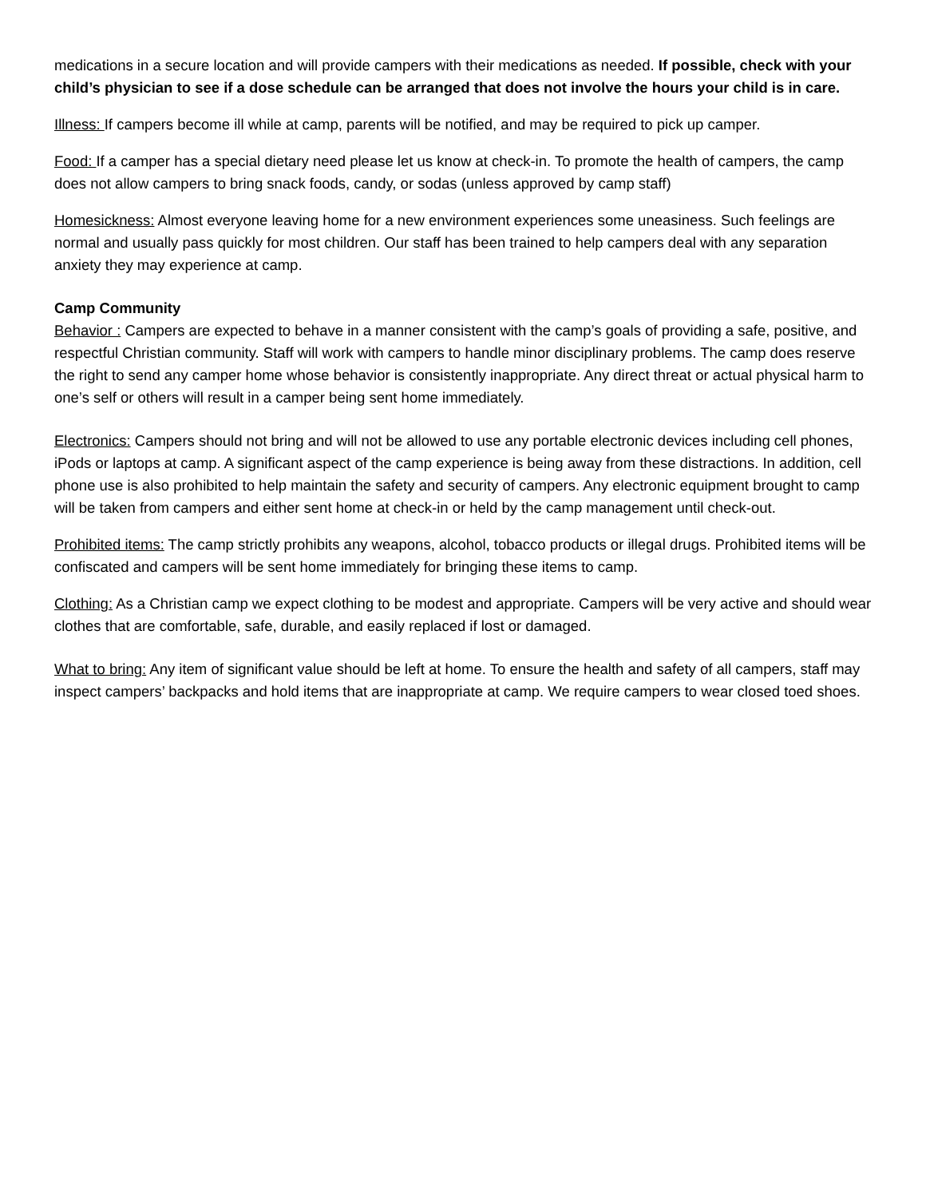medications in a secure location and will provide campers with their medications as needed. If possible, check with your child’s physician to see if a dose schedule can be arranged that does not involve the hours your child is in care.
Illness: If campers become ill while at camp, parents will be notified, and may be required to pick up camper.
Food: If a camper has a special dietary need please let us know at check-in. To promote the health of campers, the camp does not allow campers to bring snack foods, candy, or sodas (unless approved by camp staff)
Homesickness: Almost everyone leaving home for a new environment experiences some uneasiness. Such feelings are normal and usually pass quickly for most children. Our staff has been trained to help campers deal with any separation anxiety they may experience at camp.
Camp Community
Behavior : Campers are expected to behave in a manner consistent with the camp’s goals of providing a safe, positive, and respectful Christian community. Staff will work with campers to handle minor disciplinary problems. The camp does reserve the right to send any camper home whose behavior is consistently inappropriate. Any direct threat or actual physical harm to one’s self or others will result in a camper being sent home immediately.
Electronics: Campers should not bring and will not be allowed to use any portable electronic devices including cell phones, iPods or laptops at camp. A significant aspect of the camp experience is being away from these distractions. In addition, cell phone use is also prohibited to help maintain the safety and security of campers. Any electronic equipment brought to camp will be taken from campers and either sent home at check-in or held by the camp management until check-out.
Prohibited items: The camp strictly prohibits any weapons, alcohol, tobacco products or illegal drugs. Prohibited items will be confiscated and campers will be sent home immediately for bringing these items to camp.
Clothing: As a Christian camp we expect clothing to be modest and appropriate. Campers will be very active and should wear clothes that are comfortable, safe, durable, and easily replaced if lost or damaged.
What to bring: Any item of significant value should be left at home. To ensure the health and safety of all campers, staff may inspect campers’ backpacks and hold items that are inappropriate at camp. We require campers to wear closed toed shoes.